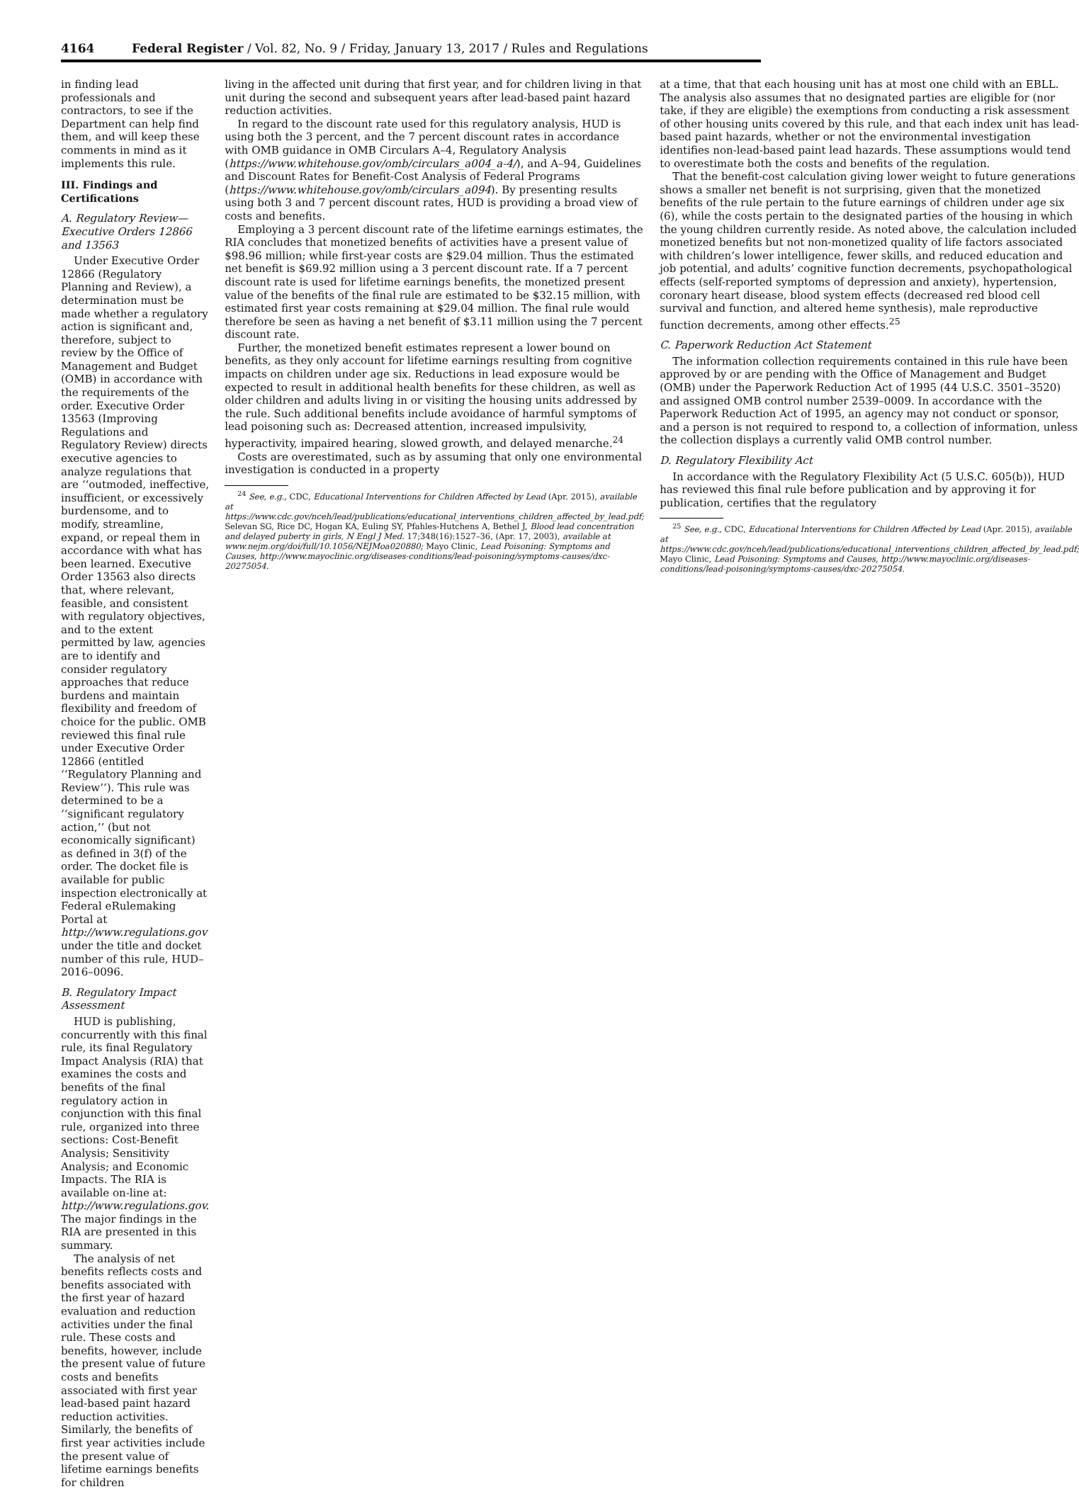4164 Federal Register / Vol. 82, No. 9 / Friday, January 13, 2017 / Rules and Regulations
in finding lead professionals and contractors, to see if the Department can help find them, and will keep these comments in mind as it implements this rule.
III. Findings and Certifications
A. Regulatory Review—Executive Orders 12866 and 13563
Under Executive Order 12866 (Regulatory Planning and Review), a determination must be made whether a regulatory action is significant and, therefore, subject to review by the Office of Management and Budget (OMB) in accordance with the requirements of the order. Executive Order 13563 (Improving Regulations and Regulatory Review) directs executive agencies to analyze regulations that are ‘‘outmoded, ineffective, insufficient, or excessively burdensome, and to modify, streamline, expand, or repeal them in accordance with what has been learned. Executive Order 13563 also directs that, where relevant, feasible, and consistent with regulatory objectives, and to the extent permitted by law, agencies are to identify and consider regulatory approaches that reduce burdens and maintain flexibility and freedom of choice for the public. OMB reviewed this final rule under Executive Order 12866 (entitled ‘‘Regulatory Planning and Review’’). This rule was determined to be a ‘‘significant regulatory action,’’ (but not economically significant) as defined in 3(f) of the order. The docket file is available for public inspection electronically at Federal eRulemaking Portal at http://www.regulations.gov under the title and docket number of this rule, HUD–2016–0096.
B. Regulatory Impact Assessment
HUD is publishing, concurrently with this final rule, its final Regulatory Impact Analysis (RIA) that examines the costs and benefits of the final regulatory action in conjunction with this final rule, organized into three sections: Cost-Benefit Analysis; Sensitivity Analysis; and Economic Impacts. The RIA is available on-line at: http://www.regulations.gov. The major findings in the RIA are presented in this summary.
The analysis of net benefits reflects costs and benefits associated with the first year of hazard evaluation and reduction activities under the final rule. These costs and benefits, however, include the present value of future costs and benefits associated with first year lead-based paint hazard reduction activities. Similarly, the benefits of first year activities include the present value of lifetime earnings benefits for children
living in the affected unit during that first year, and for children living in that unit during the second and subsequent years after lead-based paint hazard reduction activities.
In regard to the discount rate used for this regulatory analysis, HUD is using both the 3 percent, and the 7 percent discount rates in accordance with OMB guidance in OMB Circulars A–4, Regulatory Analysis (https://www.whitehouse.gov/omb/circulars_a004_a-4/), and A–94, Guidelines and Discount Rates for Benefit-Cost Analysis of Federal Programs (https://www.whitehouse.gov/omb/circulars_a094). By presenting results using both 3 and 7 percent discount rates, HUD is providing a broad view of costs and benefits.
Employing a 3 percent discount rate of the lifetime earnings estimates, the RIA concludes that monetized benefits of activities have a present value of $98.96 million; while first-year costs are $29.04 million. Thus the estimated net benefit is $69.92 million using a 3 percent discount rate. If a 7 percent discount rate is used for lifetime earnings benefits, the monetized present value of the benefits of the final rule are estimated to be $32.15 million, with estimated first year costs remaining at $29.04 million. The final rule would therefore be seen as having a net benefit of $3.11 million using the 7 percent discount rate.
Further, the monetized benefit estimates represent a lower bound on benefits, as they only account for lifetime earnings resulting from cognitive impacts on children under age six. Reductions in lead exposure would be expected to result in additional health benefits for these children, as well as older children and adults living in or visiting the housing units addressed by the rule. Such additional benefits include avoidance of harmful symptoms of lead poisoning such as: Decreased attention, increased impulsivity, hyperactivity, impaired hearing, slowed growth, and delayed menarche.<sup>24</sup>
Costs are overestimated, such as by assuming that only one environmental investigation is conducted in a property
<sup>24</sup> See, e.g., CDC, Educational Interventions for Children Affected by Lead (Apr. 2015), available at https://www.cdc.gov/nceh/lead/publications/educational_interventions_children_affected_by_lead.pdf; Selevan SG, Rice DC, Hogan KA, Euling SY, Pfahles-Hutchens A, Bethel J, Blood lead concentration and delayed puberty in girls, N Engl J Med. 17;348(16):1527–36, (Apr. 17, 2003), available at www.nejm.org/doi/full/10.1056/NEJMoa020880; Mayo Clinic, Lead Poisoning: Symptoms and Causes, http://www.mayoclinic.org/diseases-conditions/lead-poisoning/symptoms-causes/dxc-20275054.
at a time, that that each housing unit has at most one child with an EBLL. The analysis also assumes that no designated parties are eligible for (nor take, if they are eligible) the exemptions from conducting a risk assessment of other housing units covered by this rule, and that each index unit has lead-based paint hazards, whether or not the environmental investigation identifies non-lead-based paint lead hazards. These assumptions would tend to overestimate both the costs and benefits of the regulation.
That the benefit-cost calculation giving lower weight to future generations shows a smaller net benefit is not surprising, given that the monetized benefits of the rule pertain to the future earnings of children under age six (6), while the costs pertain to the designated parties of the housing in which the young children currently reside. As noted above, the calculation included monetized benefits but not non-monetized quality of life factors associated with children’s lower intelligence, fewer skills, and reduced education and job potential, and adults’ cognitive function decrements, psychopathological effects (self-reported symptoms of depression and anxiety), hypertension, coronary heart disease, blood system effects (decreased red blood cell survival and function, and altered heme synthesis), male reproductive function decrements, among other effects.<sup>25</sup>
C. Paperwork Reduction Act Statement
The information collection requirements contained in this rule have been approved by or are pending with the Office of Management and Budget (OMB) under the Paperwork Reduction Act of 1995 (44 U.S.C. 3501–3520) and assigned OMB control number 2539–0009. In accordance with the Paperwork Reduction Act of 1995, an agency may not conduct or sponsor, and a person is not required to respond to, a collection of information, unless the collection displays a currently valid OMB control number.
D. Regulatory Flexibility Act
In accordance with the Regulatory Flexibility Act (5 U.S.C. 605(b)), HUD has reviewed this final rule before publication and by approving it for publication, certifies that the regulatory
<sup>25</sup> See, e.g., CDC, Educational Interventions for Children Affected by Lead (Apr. 2015), available at https://www.cdc.gov/nceh/lead/publications/educational_interventions_children_affected_by_lead.pdf; Mayo Clinic, Lead Poisoning: Symptoms and Causes, http://www.mayoclinic.org/diseases-conditions/lead-poisoning/symptoms-causes/dxc-20275054.